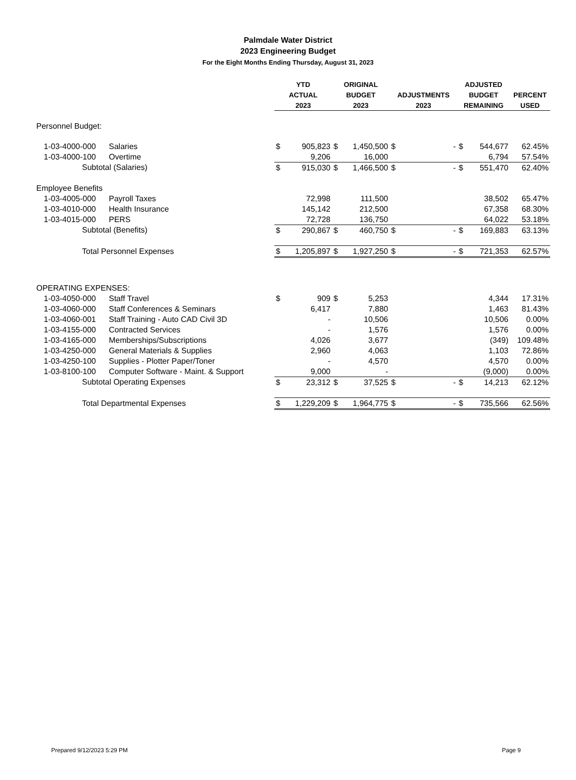Palmdale Water District
2023 Engineering Budget
For the Eight Months Ending Thursday, August 31, 2023
| | | YTD | | ORIGINAL | | | | ADJUSTED | | |
| | | ACTUAL | | BUDGET | | ADJUSTMENTS | | BUDGET | | PERCENT |
| | | 2023 | | 2023 | | 2023 | | REMAINING | | USED |
| Personnel Budget: | | | | | | | | | | |
| 1-03-4000-000 | Salaries | $ | 905,823 | $ | 1,450,500 | $ | - | $ | 544,677 | 62.45% |
| 1-03-4000-100 | Overtime | | 9,206 | | 16,000 | | | | 6,794 | 57.54% |
| Subtotal (Salaries) | | $ | 915,030 | $ | 1,466,500 | $ | - | $ | 551,470 | 62.40% |
| Employee Benefits | | | | | | | | | | |
| 1-03-4005-000 | Payroll Taxes | | 72,998 | | 111,500 | | | | 38,502 | 65.47% |
| 1-03-4010-000 | Health Insurance | | 145,142 | | 212,500 | | | | 67,358 | 68.30% |
| 1-03-4015-000 | PERS | | 72,728 | | 136,750 | | | | 64,022 | 53.18% |
| Subtotal (Benefits) | | $ | 290,867 | $ | 460,750 | $ | - | $ | 169,883 | 63.13% |
| Total Personnel Expenses | | $ | 1,205,897 | $ | 1,927,250 | $ | - | $ | 721,353 | 62.57% |
| OPERATING EXPENSES: | | | | | | | | | | |
| 1-03-4050-000 | Staff Travel | $ | 909 | $ | 5,253 | | | | 4,344 | 17.31% |
| 1-03-4060-000 | Staff Conferences & Seminars | | 6,417 | | 7,880 | | | | 1,463 | 81.43% |
| 1-03-4060-001 | Staff Training - Auto CAD Civil 3D | | - | | 10,506 | | | | 10,506 | 0.00% |
| 1-03-4155-000 | Contracted Services | | - | | 1,576 | | | | 1,576 | 0.00% |
| 1-03-4165-000 | Memberships/Subscriptions | | 4,026 | | 3,677 | | | | (349) | 109.48% |
| 1-03-4250-000 | General Materials & Supplies | | 2,960 | | 4,063 | | | | 1,103 | 72.86% |
| 1-03-4250-100 | Supplies - Plotter Paper/Toner | | - | | 4,570 | | | | 4,570 | 0.00% |
| 1-03-8100-100 | Computer Software - Maint. & Support | | 9,000 | | - | | | | (9,000) | 0.00% |
| Subtotal Operating Expenses | | $ | 23,312 | $ | 37,525 | $ | - | $ | 14,213 | 62.12% |
| Total Departmental Expenses | | $ | 1,229,209 | $ | 1,964,775 | $ | - | $ | 735,566 | 62.56% |
Prepared 9/12/2023 5:29 PM Page 9